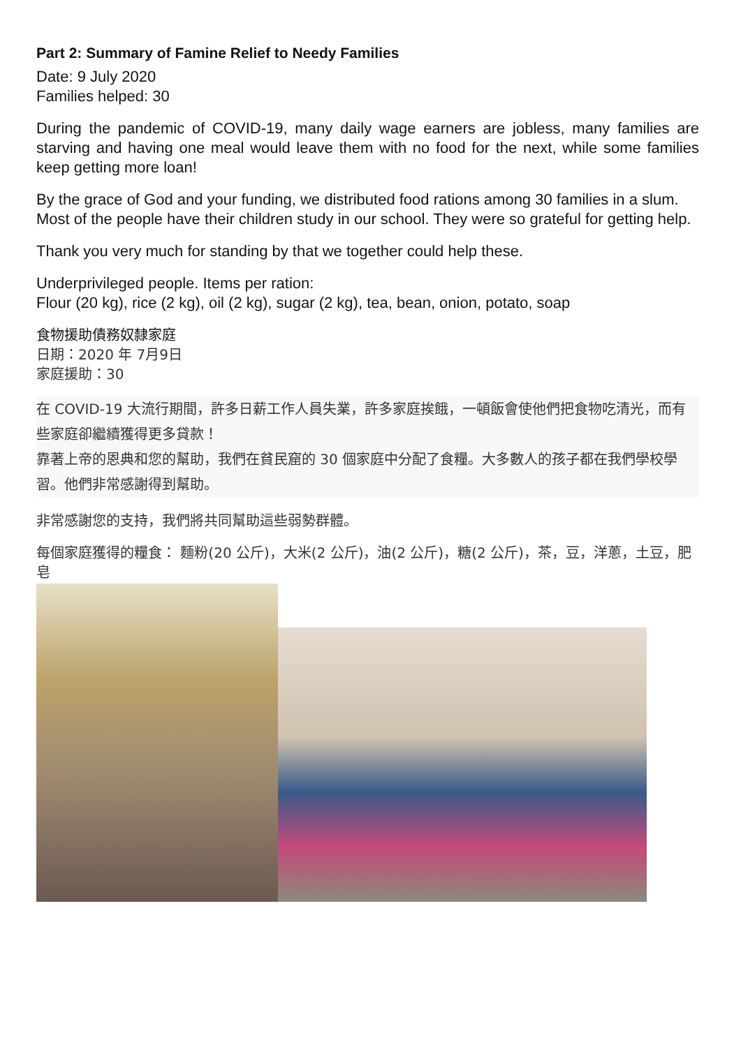Part 2: Summary of Famine Relief to Needy Families
Date: 9 July 2020
Families helped: 30
During the pandemic of COVID-19, many daily wage earners are jobless, many families are starving and having one meal would leave them with no food for the next, while some families keep getting more loan!
By the grace of God and your funding, we distributed food rations among 30 families in a slum. Most of the people have their children study in our school. They were so grateful for getting help.
Thank you very much for standing by that we together could help these.
Underprivileged people. Items per ration:
Flour (20 kg), rice (2 kg), oil (2 kg), sugar (2 kg), tea, bean, onion, potato, soap
食物援助債務奴隸家庭
日期：2020 年 7月9日
家庭援助：30
在 COVID-19 大流行期間，許多日薪工作人員失業，許多家庭挨餓，一頓飯會使他們把食物吃清光，而有些家庭卻繼續獲得更多貸款！
靠著上帝的恩典和您的幫助，我們在貧民窟的 30 個家庭中分配了食糧。大多數人的孩子都在我們學校學習。他們非常感謝得到幫助。
非常感謝您的支持，我們將共同幫助這些弱勢群體。
每個家庭獲得的糧食： 麵粉(20 公斤)，大米(2 公斤)，油(2 公斤)，糖(2 公斤)，茶，豆，洋蔥，土豆，肥皂